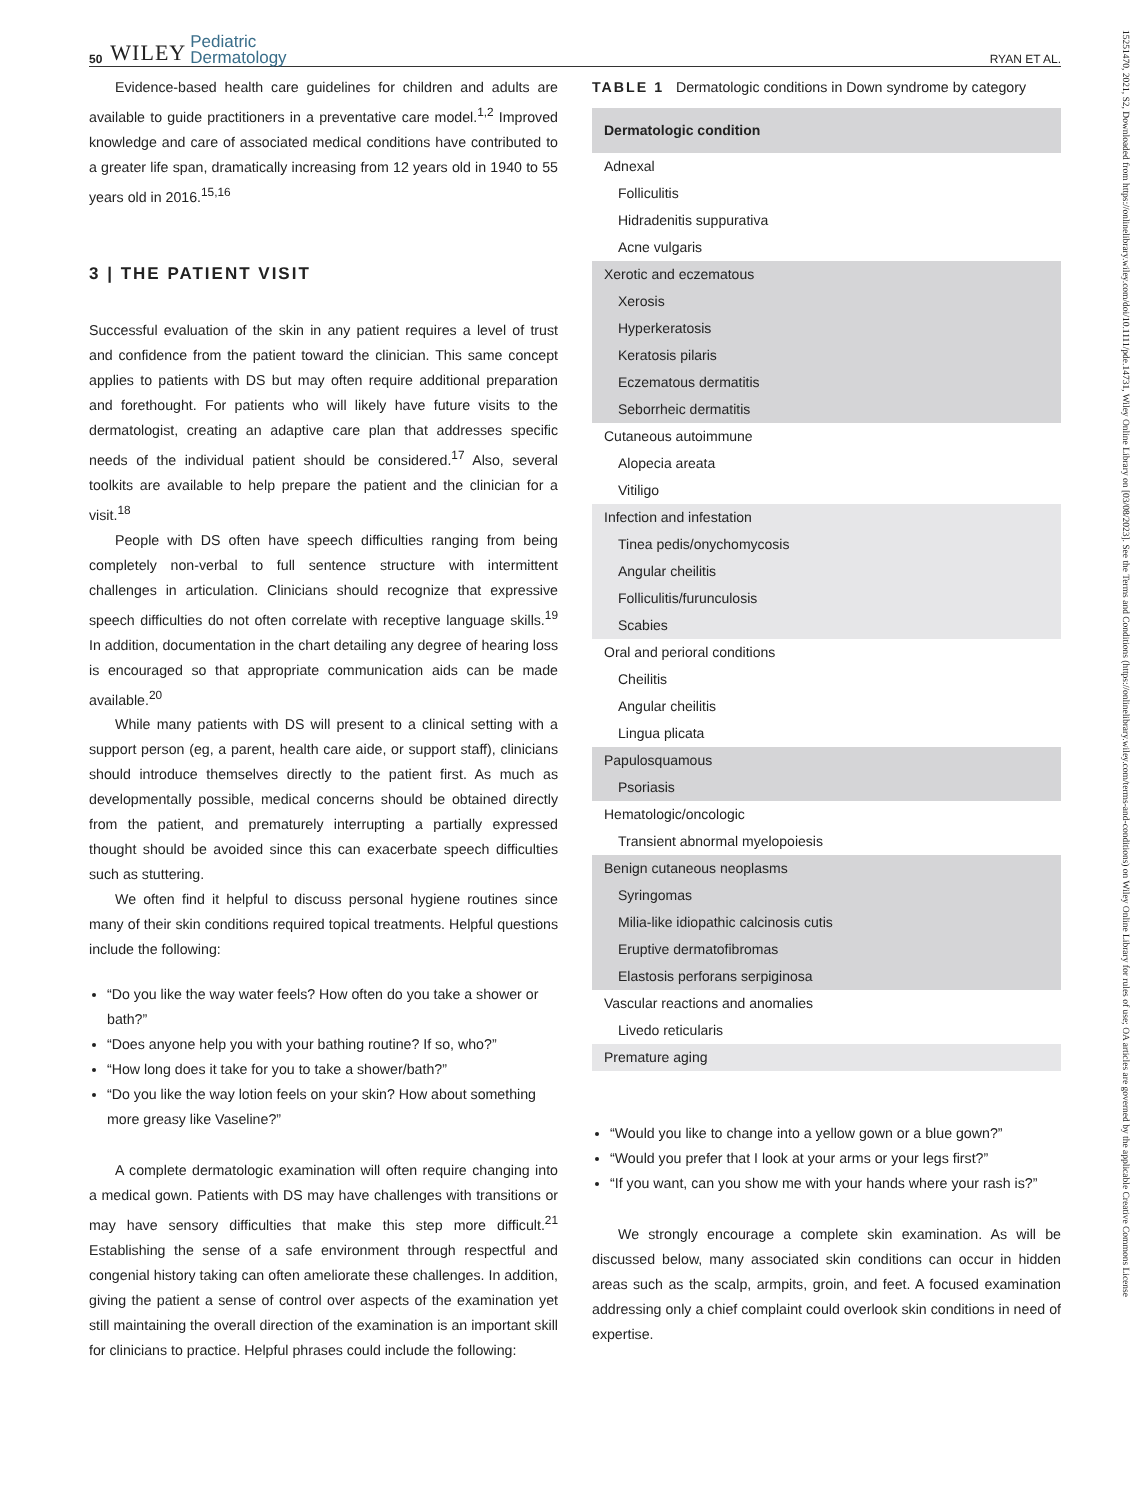50 WILEY Pediatric
Dermatology RYAN ET AL.
Evidence-based health care guidelines for children and adults are available to guide practitioners in a preventative care model.<sup>1,2</sup> Improved knowledge and care of associated medical conditions have contributed to a greater life span, dramatically increasing from 12 years old in 1940 to 55 years old in 2016.<sup>15,16</sup>
3 | THE PATIENT VISIT
Successful evaluation of the skin in any patient requires a level of trust and confidence from the patient toward the clinician. This same concept applies to patients with DS but may often require additional preparation and forethought. For patients who will likely have future visits to the dermatologist, creating an adaptive care plan that addresses specific needs of the individual patient should be considered.<sup>17</sup> Also, several toolkits are available to help prepare the patient and the clinician for a visit.<sup>18</sup>
People with DS often have speech difficulties ranging from being completely non-verbal to full sentence structure with intermittent challenges in articulation. Clinicians should recognize that expressive speech difficulties do not often correlate with receptive language skills.<sup>19</sup> In addition, documentation in the chart detailing any degree of hearing loss is encouraged so that appropriate communication aids can be made available.<sup>20</sup>
While many patients with DS will present to a clinical setting with a support person (eg, a parent, health care aide, or support staff), clinicians should introduce themselves directly to the patient first. As much as developmentally possible, medical concerns should be obtained directly from the patient, and prematurely interrupting a partially expressed thought should be avoided since this can exacerbate speech difficulties such as stuttering.
We often find it helpful to discuss personal hygiene routines since many of their skin conditions required topical treatments. Helpful questions include the following:
“Do you like the way water feels? How often do you take a shower or bath?”
“Does anyone help you with your bathing routine? If so, who?”
“How long does it take for you to take a shower/bath?”
“Do you like the way lotion feels on your skin? How about something more greasy like Vaseline?”
A complete dermatologic examination will often require changing into a medical gown. Patients with DS may have challenges with transitions or may have sensory difficulties that make this step more difficult.<sup>21</sup> Establishing the sense of a safe environment through respectful and congenial history taking can often ameliorate these challenges. In addition, giving the patient a sense of control over aspects of the examination yet still maintaining the overall direction of the examination is an important skill for clinicians to practice. Helpful phrases could include the following:
TABLE 1 Dermatologic conditions in Down syndrome by category
| Dermatologic condition |
| --- |
| Adnexal |
| Folliculitis |
| Hidradenitis suppurativa |
| Acne vulgaris |
| Xerotic and eczematous |
| Xerosis |
| Hyperkeratosis |
| Keratosis pilaris |
| Eczematous dermatitis |
| Seborrheic dermatitis |
| Cutaneous autoimmune |
| Alopecia areata |
| Vitiligo |
| Infection and infestation |
| Tinea pedis/onychomycosis |
| Angular cheilitis |
| Folliculitis/furunculosis |
| Scabies |
| Oral and perioral conditions |
| Cheilitis |
| Angular cheilitis |
| Lingua plicata |
| Papulosquamous |
| Psoriasis |
| Hematologic/oncologic |
| Transient abnormal myelopoiesis |
| Benign cutaneous neoplasms |
| Syringomas |
| Milia-like idiopathic calcinosis cutis |
| Eruptive dermatofibromas |
| Elastosis perforans serpiginosa |
| Vascular reactions and anomalies |
| Livedo reticularis |
| Premature aging |
“Would you like to change into a yellow gown or a blue gown?”
“Would you prefer that I look at your arms or your legs first?”
“If you want, can you show me with your hands where your rash is?”
We strongly encourage a complete skin examination. As will be discussed below, many associated skin conditions can occur in hidden areas such as the scalp, armpits, groin, and feet. A focused examination addressing only a chief complaint could overlook skin conditions in need of expertise.
15251470, 2021, S2, Downloaded from https://onlinelibrary.wiley.com/doi/10.1111/pde.14731, Wiley Online Library on [03/08/2023]. See the Terms and Conditions (https://onlinelibrary.wiley.com/terms-and-conditions) on Wiley Online Library for rules of use; OA articles are governed by the applicable Creative Commons License